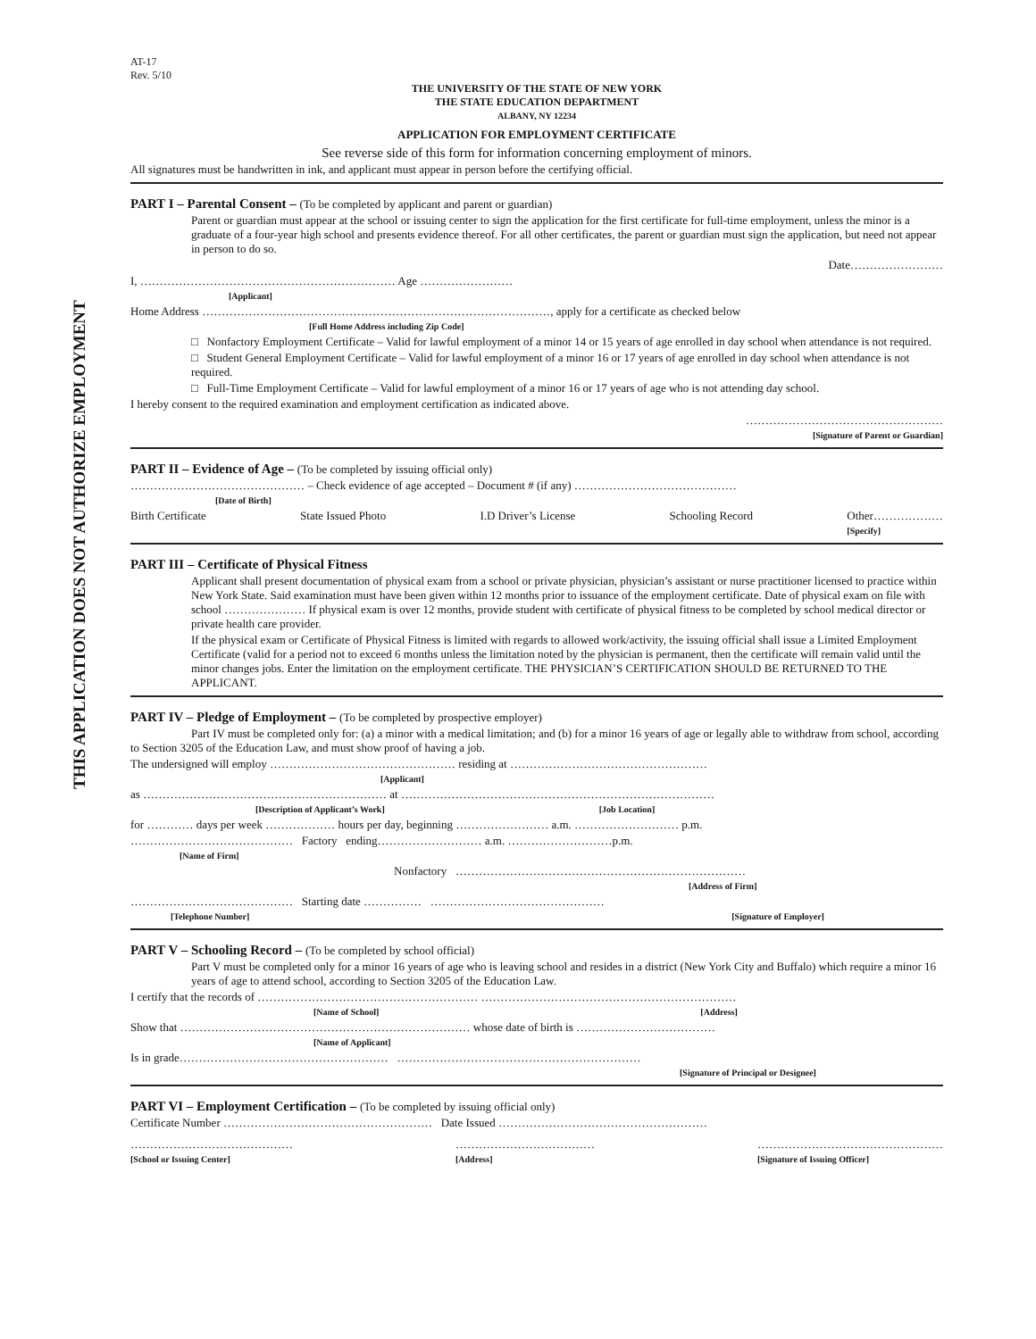THIS APPLICATION DOES NOT AUTHORIZE EMPLOYMENT
AT-17
Rev. 5/10
THE UNIVERSITY OF THE STATE OF NEW YORK
THE STATE EDUCATION DEPARTMENT
ALBANY, NY 12234
APPLICATION FOR EMPLOYMENT CERTIFICATE
See reverse side of this form for information concerning employment of minors.
All signatures must be handwritten in ink, and applicant must appear in person before the certifying official.
PART I – Parental Consent – (To be completed by applicant and parent or guardian)
Parent or guardian must appear at the school or issuing center to sign the application for the first certificate for full-time employment, unless the minor is a graduate of a four-year high school and presents evidence thereof. For all other certificates, the parent or guardian must sign the application, but need not appear in person to do so.
Date……………………
I, ………………………………………………………… Age ……………………
[Applicant]
Home Address ………………………………………………………………………………, apply for a certificate as checked below
[Full Home Address including Zip Code]
□ Nonfactory Employment Certificate – Valid for lawful employment of a minor 14 or 15 years of age enrolled in day school when attendance is not required.
□ Student General Employment Certificate – Valid for lawful employment of a minor 16 or 17 years of age enrolled in day school when attendance is not required.
□ Full-Time Employment Certificate – Valid for lawful employment of a minor 16 or 17 years of age who is not attending day school.
I hereby consent to the required examination and employment certification as indicated above.
……………………………………………
[Signature of Parent or Guardian]
PART II – Evidence of Age – (To be completed by issuing official only)
……………………………………… – Check evidence of age accepted – Document # (if any) ……………………………………
[Date of Birth]
Birth Certificate State Issued Photo I.D Driver’s License Schooling Record Other………………
[Specify]
PART III – Certificate of Physical Fitness
Applicant shall present documentation of physical exam from a school or private physician, physician’s assistant or nurse practitioner licensed to practice within New York State. Said examination must have been given within 12 months prior to issuance of the employment certificate. Date of physical exam on file with school ………………… If physical exam is over 12 months, provide student with certificate of physical fitness to be completed by school medical director or private health care provider.
If the physical exam or Certificate of Physical Fitness is limited with regards to allowed work/activity, the issuing official shall issue a Limited Employment Certificate (valid for a period not to exceed 6 months unless the limitation noted by the physician is permanent, then the certificate will remain valid until the minor changes jobs. Enter the limitation on the employment certificate. THE PHYSICIAN’S CERTIFICATION SHOULD BE RETURNED TO THE APPLICANT.
PART IV – Pledge of Employment – (To be completed by prospective employer)
Part IV must be completed only for: (a) a minor with a medical limitation; and (b) for a minor 16 years of age or legally able to withdraw from school, according to Section 3205 of the Education Law, and must show proof of having a job.
The undersigned will employ ………………………………………… residing at ……………………………………………
[Applicant]
as ……………………………………………………… at ………………………………………………………………………
[Description of Applicant’s Work] [Job Location]
for ………… days per week ……………… hours per day, beginning …………………… a.m. ……………………… p.m.
…………………………………… Factory ending……………………… a.m. ………………………p.m.
[Name of Firm]
Nonfactory …………………………………………………………………
[Address of Firm]
…………………………………… Starting date …………… ………………………………………
[Telephone Number] [Signature of Employer]
PART V – Schooling Record – (To be completed by school official)
Part V must be completed only for a minor 16 years of age who is leaving school and resides in a district (New York City and Buffalo) which require a minor 16 years of age to attend school, according to Section 3205 of the Education Law.
I certify that the records of ………………………………………………… …………………………………………………………
[Name of School] [Address]
Show that ………………………………………………………………… whose date of birth is ………………………………
[Name of Applicant]
Is in grade……………………………………………… ………………………………………………………
[Signature of Principal or Designee]
PART VI – Employment Certification – (To be completed by issuing official only)
Certificate Number ……………………………………………… Date Issued ………………………………………………
……………………………………
[School or Issuing Center] ………………………………
[Address] …………………………………………
[Signature of Issuing Officer]